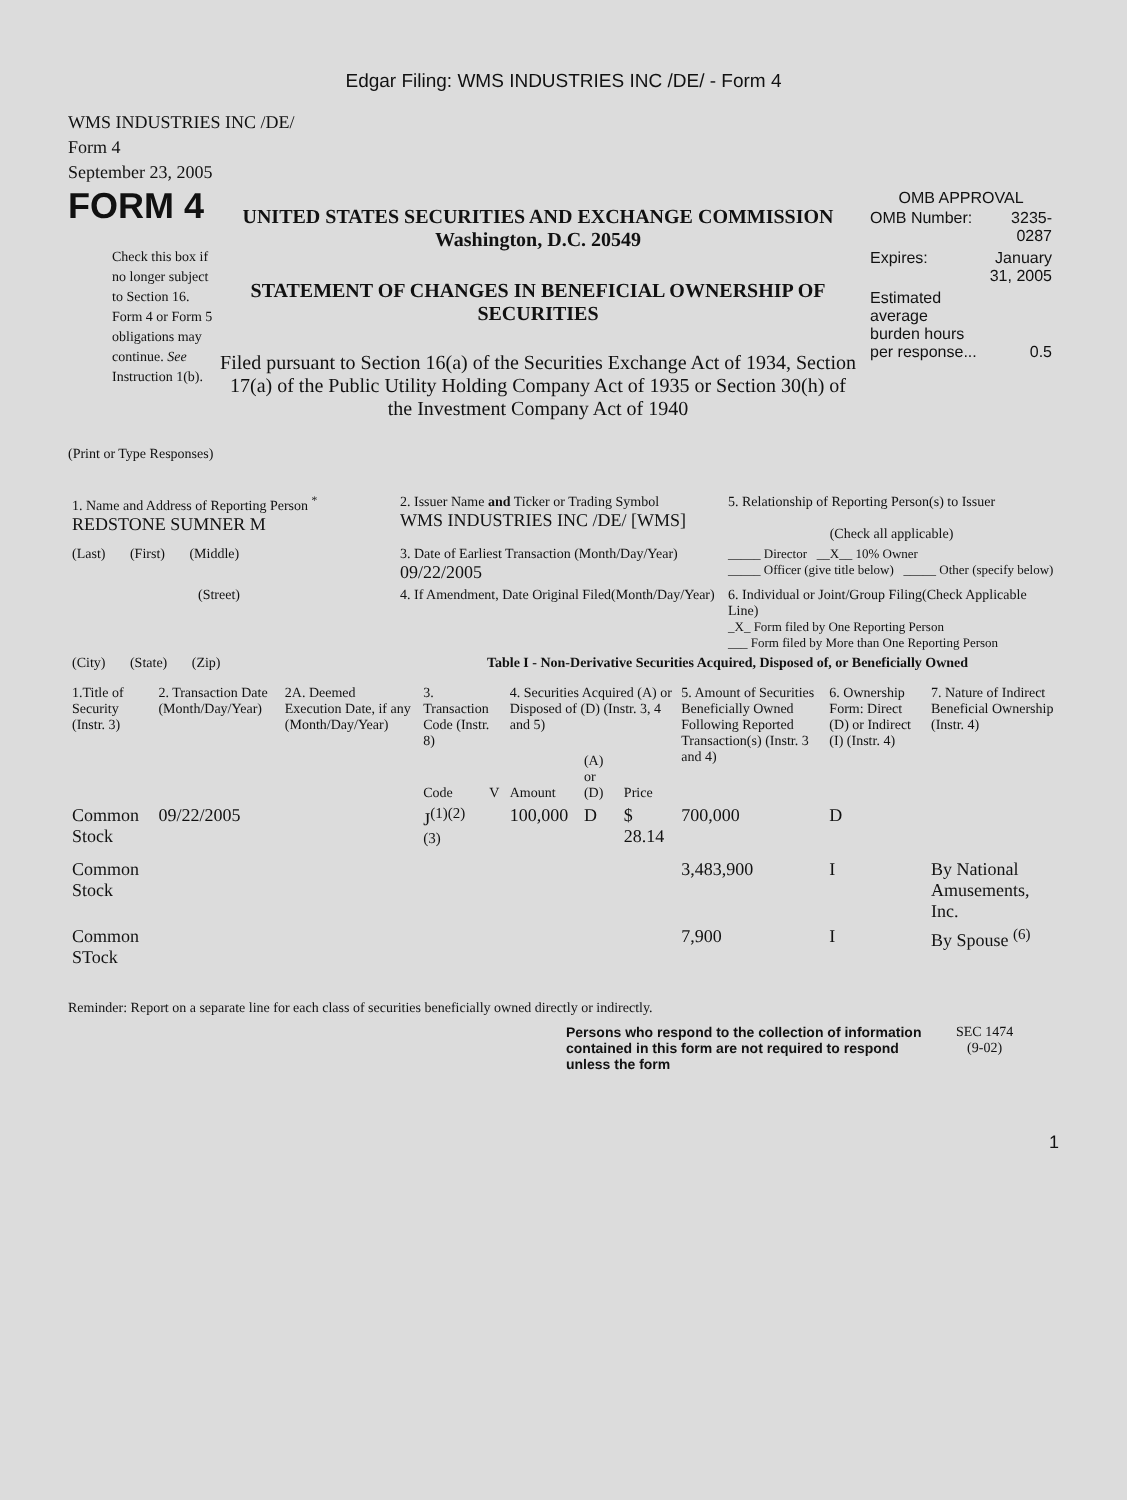Edgar Filing: WMS INDUSTRIES INC /DE/ - Form 4
WMS INDUSTRIES INC /DE/
Form 4
September 23, 2005
FORM 4
Check this box if no longer subject to Section 16. Form 4 or Form 5 obligations may continue. See Instruction 1(b).
UNITED STATES SECURITIES AND EXCHANGE COMMISSION
Washington, D.C. 20549
STATEMENT OF CHANGES IN BENEFICIAL OWNERSHIP OF SECURITIES
Filed pursuant to Section 16(a) of the Securities Exchange Act of 1934, Section 17(a) of the Public Utility Holding Company Act of 1935 or Section 30(h) of the Investment Company Act of 1940
OMB APPROVAL
| OMB Number: | 3235-0287 |
| Expires: | January 31, 2005 |
| Estimated average burden hours per response... | 0.5 |
(Print or Type Responses)
| 1. Name and Address of Reporting Person <sup>*</sup> REDSTONE SUMNER M | 2. Issuer Name and Ticker or Trading Symbol WMS INDUSTRIES INC /DE/ [WMS] | 5. Relationship of Reporting Person(s) to Issuer (Check all applicable) |
| (Last) (First) (Middle) | 3. Date of Earliest Transaction (Month/Day/Year) 09/22/2005 | _____ Director __X__ 10% Owner _____ Officer (give title below) _____ Other (specify below) |
| (Street) | 4. If Amendment, Date Original Filed(Month/Day/Year) | 6. Individual or Joint/Group Filing(Check Applicable Line) _X_ Form filed by One Reporting Person ___ Form filed by More than One Reporting Person |
| (City) (State) (Zip) | Table I - Non-Derivative Securities Acquired, Disposed of, or Beneficially Owned | |
| 1.Title of Security (Instr. 3) | 2. Transaction Date (Month/Day/Year) | 2A. Deemed Execution Date, if any (Month/Day/Year) | 3. Transaction Code (Instr. 8) | | 4. Securities Acquired (A) or Disposed of (D) (Instr. 3, 4 and 5) | | | 5. Amount of Securities Beneficially Owned Following Reported Transaction(s) (Instr. 3 and 4) | 6. Ownership Form: Direct (D) or Indirect (I) (Instr. 4) | 7. Nature of Indirect Beneficial Ownership (Instr. 4) |
| --- | --- | --- | --- | --- | --- | --- | --- | --- | --- | --- |
| | | | Code | V | Amount | (A) or (D) | Price | | | |
| Common Stock | 09/22/2005 | | J<sup>(1)(2)(3)</sup> | | 100,000 | D | $ 28.14 | 700,000 | D | |
| Common Stock | | | | | | | | 3,483,900 | I | By National Amusements, Inc. |
| Common STock | | | | | | | | 7,900 | I | By Spouse <sup>(6)</sup> |
Reminder: Report on a separate line for each class of securities beneficially owned directly or indirectly.
Persons who respond to the collection of information contained in this form are not required to respond unless the form
SEC 1474
(9-02)
1